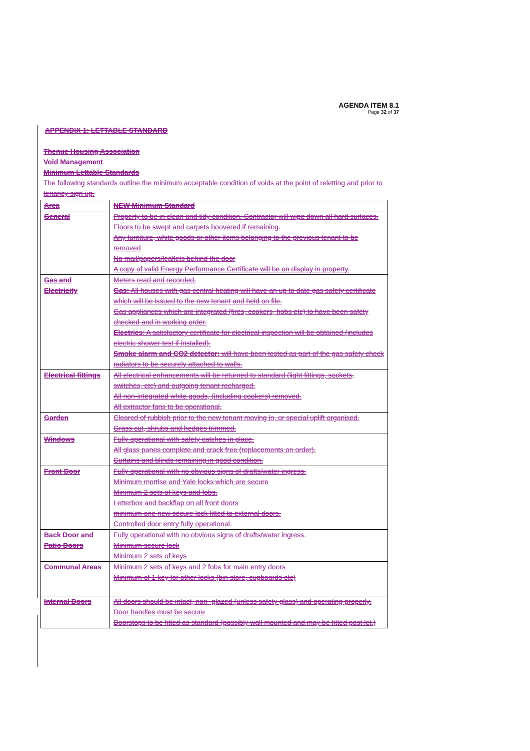AGENDA ITEM 8.1
Page 32 of 37
APPENDIX 1: LETTABLE STANDARD
Thenue Housing Association
Void Management
Minimum Lettable Standards
The following standards outline the minimum acceptable condition of voids at the point of reletting and prior to tenancy sign up.
| Area | NEW Minimum Standard |
| General | Property to be in clean and tidy condition. Contractor will wipe down all hard surfaces. Floors to be swept and carpets hoovered if remaining. Any furniture, white goods or other items belonging to the previous tenant to be removed No mail/papers/leaflets behind the door A copy of valid Energy Performance Certificate will be on display in property. |
| Gas and Electricity | Meters read and recorded. Gas: All houses with gas central heating will have an up to date gas safety certificate which will be issued to the new tenant and held on file. Gas appliances which are integrated (fires, cookers, hobs etc) to have been safety checked and in working order. Electrics : A satisfactory certificate for electrical inspection will be obtained (includes electric shower test if installed). Smoke alarm and CO2 detector: will have been tested as part of the gas safety check radiators to be securely attached to walls. |
| Electrical fittings | All electrical enhancements will be returned to standard (light fittings, sockets, switches, etc) and outgoing tenant recharged. All non-integrated white goods, (including cookers) removed. All extractor fans to be operational. |
| Garden | Cleared of rubbish prior to the new tenant moving in, or special uplift organised. Grass cut, shrubs and hedges trimmed. |
| Windows | Fully operational with safety catches in place. All glass panes complete and crack free (replacements on order). Curtains and blinds remaining in good condition. |
| Front Door | Fully operational with no obvious signs of drafts/water ingress. Minimum mortise and Yale locks which are secure Minimum 2 sets of keys and fobs. Letterbox and backflap on all front doors minimum one new secure lock fitted to external doors. Controlled door entry fully operational. |
| Back Door and Patio Doors | Fully operational with no obvious signs of drafts/water ingress. Minimum secure lock Minimum 2 sets of keys |
| Communal Areas | Minimum 2 sets of keys and 2 fobs for main entry doors Minimum of 1 key for other locks (bin store, cupboards etc) |
| Internal Doors | All doors should be intact, non- glazed (unless safety glass) and operating properly. Door handles must be secure Doorstops to be fitted as standard (possibly wall mounted and may be fitted post let.) |